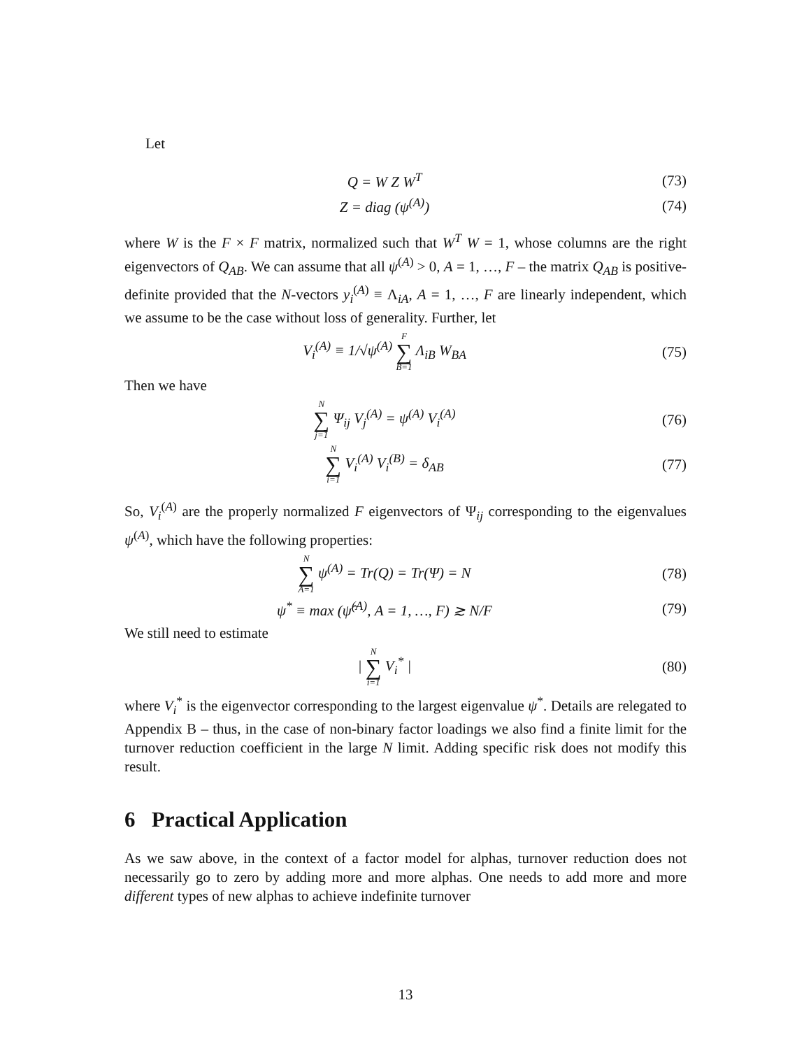Let
Q = W Z W<sup>T</sup> (73)
Z = diag (ψ<sup>(A)</sup>) (74)
where W is the F × F matrix, normalized such that W<sup>T</sup> W = 1, whose columns are the right eigenvectors of Q<sub>AB</sub>. We can assume that all ψ<sup>(A)</sup> > 0, A = 1, …, F – the matrix Q<sub>AB</sub> is positive-definite provided that the N-vectors y<sub>i</sub><sup>(A)</sup> ≡ Λ<sub>iA</sub>, A = 1, …, F are linearly independent, which we assume to be the case without loss of generality. Further, let
V<sub>i</sub><sup>(A)</sup> ≡ 1/√ψ<sup>(A)</sup> F ∑ B=1 Λ<sub>iB</sub> W<sub>BA</sub> (75)
Then we have
N ∑ j=1 Ψ<sub>ij</sub> V<sub>j</sub><sup>(A)</sup> = ψ<sup>(A)</sup> V<sub>i</sub><sup>(A)</sup> (76)
N ∑ i=1 V<sub>i</sub><sup>(A)</sup> V<sub>i</sub><sup>(B)</sup> = δ<sub>AB</sub> (77)
So, V<sub>i</sub><sup>(A)</sup> are the properly normalized F eigenvectors of Ψ<sub>ij</sub> corresponding to the eigenvalues ψ<sup>(A)</sup>, which have the following properties:
N ∑ A=1 ψ<sup>(A)</sup> = Tr(Q) = Tr(Ψ) = N (78)
ψ<sup>*</sup> ≡ max (ψ̂<sup>(A)</sup>, A = 1, …, F) ≳ N/F (79)
We still need to estimate
| N ∑ i=1 V<sub>i</sub><sup>*</sup> | (80)
where V<sub>i</sub><sup>*</sup> is the eigenvector corresponding to the largest eigenvalue ψ<sup>*</sup>. Details are relegated to Appendix B – thus, in the case of non-binary factor loadings we also find a finite limit for the turnover reduction coefficient in the large N limit. Adding specific risk does not modify this result.
6 Practical Application
As we saw above, in the context of a factor model for alphas, turnover reduction does not necessarily go to zero by adding more and more alphas. One needs to add more and more different types of new alphas to achieve indefinite turnover
13